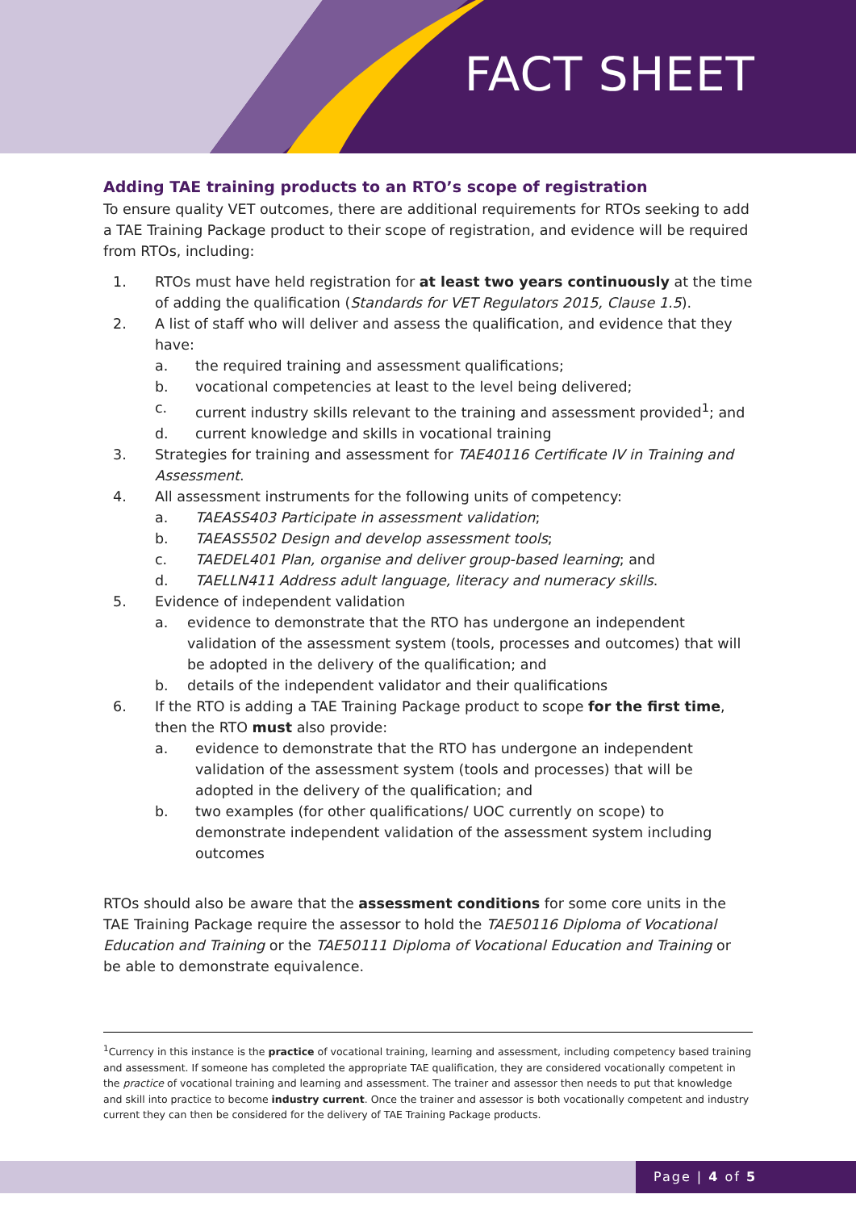FACT SHEET
Adding TAE training products to an RTO’s scope of registration
To ensure quality VET outcomes, there are additional requirements for RTOs seeking to add a TAE Training Package product to their scope of registration, and evidence will be required from RTOs, including:
1. RTOs must have held registration for at least two years continuously at the time of adding the qualification (Standards for VET Regulators 2015, Clause 1.5).
2. A list of staff who will deliver and assess the qualification, and evidence that they have:
a. the required training and assessment qualifications;
b. vocational competencies at least to the level being delivered;
c. current industry skills relevant to the training and assessment provided<sup>1</sup>; and
d. current knowledge and skills in vocational training
3. Strategies for training and assessment for TAE40116 Certificate IV in Training and Assessment.
4. All assessment instruments for the following units of competency:
a. TAEASS403 Participate in assessment validation;
b. TAEASS502 Design and develop assessment tools;
c. TAEDEL401 Plan, organise and deliver group-based learning; and
d. TAELLN411 Address adult language, literacy and numeracy skills.
5. Evidence of independent validation
a. evidence to demonstrate that the RTO has undergone an independent validation of the assessment system (tools, processes and outcomes) that will be adopted in the delivery of the qualification; and
b. details of the independent validator and their qualifications
6. If the RTO is adding a TAE Training Package product to scope for the first time, then the RTO must also provide:
a. evidence to demonstrate that the RTO has undergone an independent validation of the assessment system (tools and processes) that will be adopted in the delivery of the qualification; and
b. two examples (for other qualifications/ UOC currently on scope) to demonstrate independent validation of the assessment system including outcomes
RTOs should also be aware that the assessment conditions for some core units in the TAE Training Package require the assessor to hold the TAE50116 Diploma of Vocational Education and Training or the TAE50111 Diploma of Vocational Education and Training or be able to demonstrate equivalence.
<sup>1</sup> Currency in this instance is the practice of vocational training, learning and assessment, including competency based training and assessment. If someone has completed the appropriate TAE qualification, they are considered vocationally competent in the practice of vocational training and learning and assessment. The trainer and assessor then needs to put that knowledge and skill into practice to become industry current. Once the trainer and assessor is both vocationally competent and industry current they can then be considered for the delivery of TAE Training Package products.
Page | 4 of 5